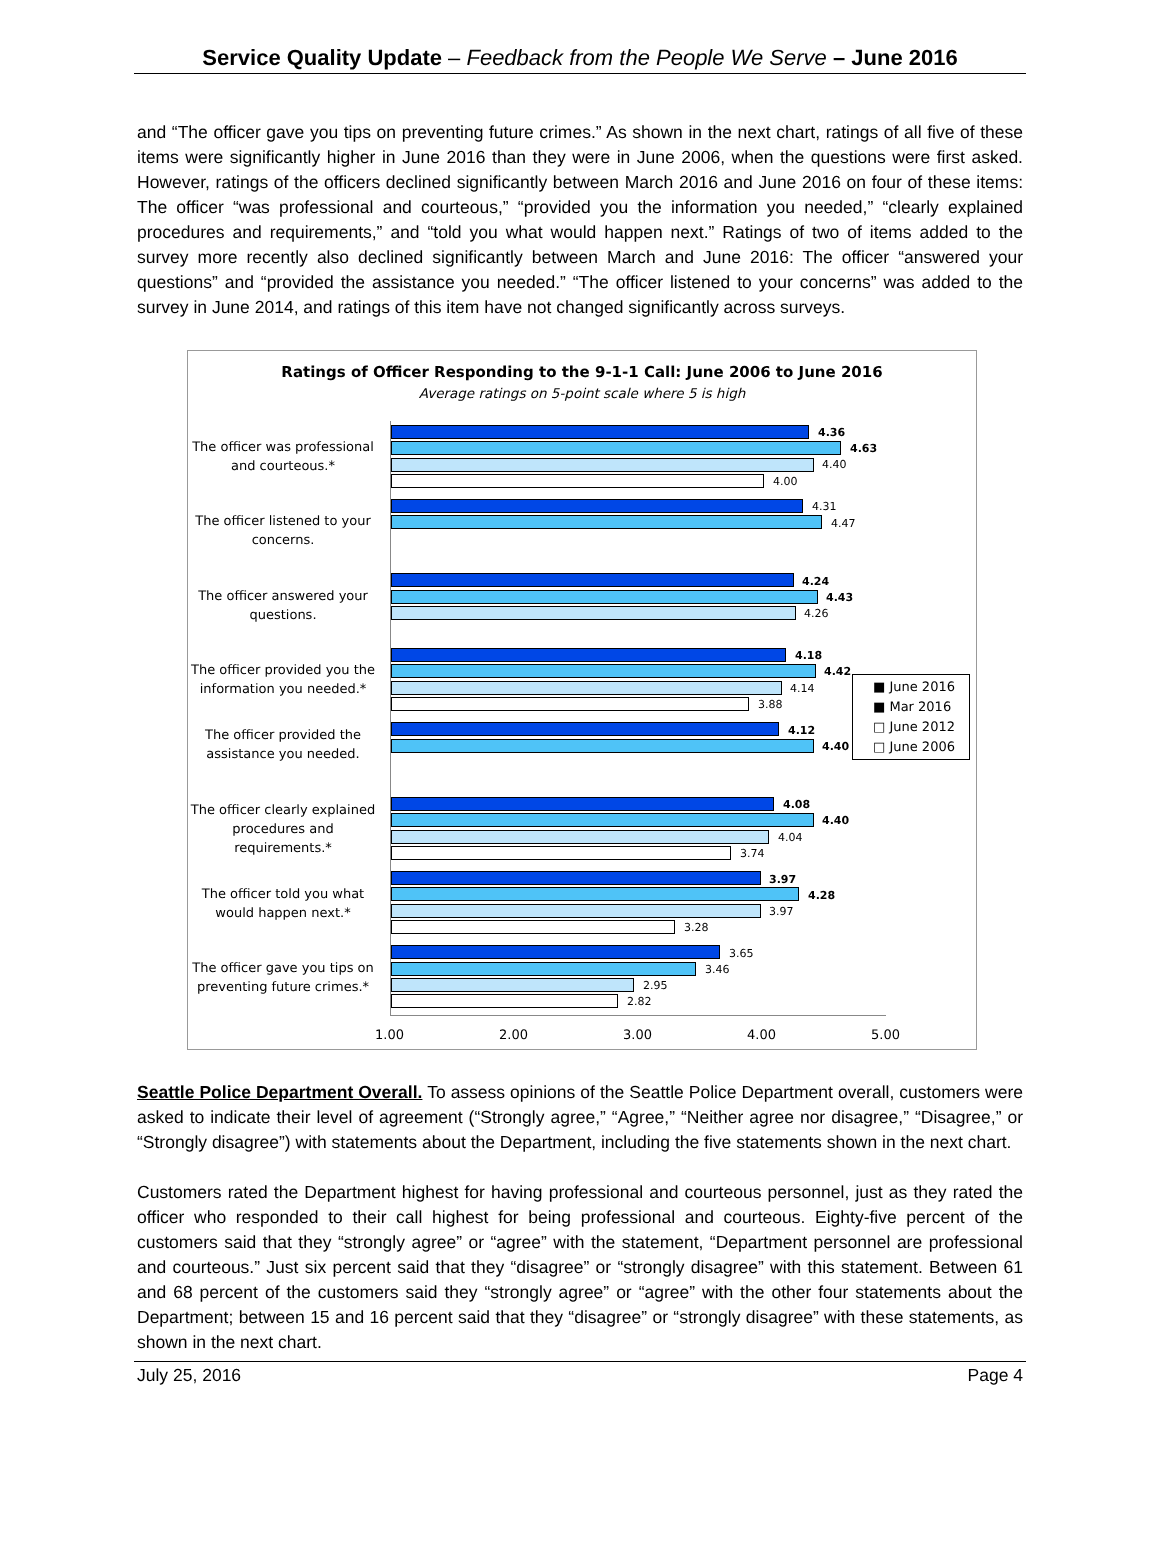Service Quality Update – Feedback from the People We Serve – June 2016
and “The officer gave you tips on preventing future crimes.” As shown in the next chart, ratings of all five of these items were significantly higher in June 2016 than they were in June 2006, when the questions were first asked. However, ratings of the officers declined significantly between March 2016 and June 2016 on four of these items: The officer “was professional and courteous,” “provided you the information you needed,” “clearly explained procedures and requirements,” and “told you what would happen next.” Ratings of two of items added to the survey more recently also declined significantly between March and June 2016: The officer “answered your questions” and “provided the assistance you needed.” “The officer listened to your concerns” was added to the survey in June 2014, and ratings of this item have not changed significantly across surveys.
Ratings of Officer Responding to the 9-1-1 Call: June 2006 to June 2016
Average ratings on 5-point scale where 5 is high
The officer was professional and courteous.*
4.36
4.63
4.40
4.00
The officer listened to your concerns.
4.31
4.47
The officer answered your questions.
4.24
4.43
4.26
The officer provided you the information you needed.*
4.18
4.42
4.14
3.88
The officer provided the assistance you needed.
4.12
4.40
■ June 2016
■ Mar 2016
□ June 2012
□ June 2006
The officer clearly explained procedures and requirements.*
4.08
4.40
4.04
3.74
The officer told you what would happen next.*
3.97
4.28
3.97
3.28
The officer gave you tips on preventing future crimes.*
3.65
3.46
2.95
2.82
1.00 2.00 3.00 4.00 5.00
Seattle Police Department Overall. To assess opinions of the Seattle Police Department overall, customers were asked to indicate their level of agreement (“Strongly agree,” “Agree,” “Neither agree nor disagree,” “Disagree,” or “Strongly disagree”) with statements about the Department, including the five statements shown in the next chart.
Customers rated the Department highest for having professional and courteous personnel, just as they rated the officer who responded to their call highest for being professional and courteous. Eighty-five percent of the customers said that they “strongly agree” or “agree” with the statement, “Department personnel are professional and courteous.” Just six percent said that they “disagree” or “strongly disagree” with this statement. Between 61 and 68 percent of the customers said they “strongly agree” or “agree” with the other four statements about the Department; between 15 and 16 percent said that they “disagree” or “strongly disagree” with these statements, as shown in the next chart.
July 25, 2016 Page 4